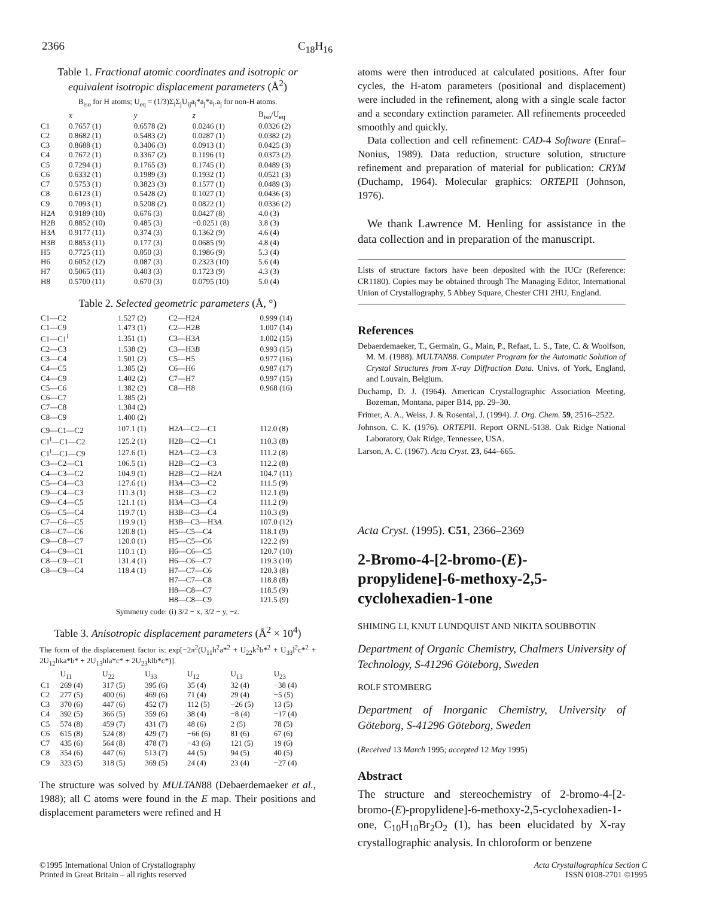2366 C<sub>18</sub>H<sub>16</sub>
Table 1. Fractional atomic coordinates and isotropic or equivalent isotropic displacement parameters (Å<sup>2</sup>)
B<sub>iso</sub> for H atoms; U<sub>eq</sub> = (1/3)Σ<sub>i</sub>Σ<sub>j</sub>U<sub>ij</sub>a<sub>i</sub>*a<sub>j</sub>*a<sub>i</sub>.a<sub>j</sub> for non-H atoms.
| | x | y | z | B<sub>iso</sub>/U<sub>eq</sub> |
| --- | --- | --- | --- | --- |
| C1 | 0.7657 (1) | 0.6578 (2) | 0.0246 (1) | 0.0326 (2) |
| C2 | 0.8682 (1) | 0.5483 (2) | 0.0287 (1) | 0.0382 (2) |
| C3 | 0.8688 (1) | 0.3406 (3) | 0.0913 (1) | 0.0425 (3) |
| C4 | 0.7672 (1) | 0.3367 (2) | 0.1196 (1) | 0.0373 (2) |
| C5 | 0.7294 (1) | 0.1765 (3) | 0.1745 (1) | 0.0489 (3) |
| C6 | 0.6332 (1) | 0.1989 (3) | 0.1932 (1) | 0.0521 (3) |
| C7 | 0.5753 (1) | 0.3823 (3) | 0.1577 (1) | 0.0489 (3) |
| C8 | 0.6123 (1) | 0.5428 (2) | 0.1027 (1) | 0.0436 (3) |
| C9 | 0.7093 (1) | 0.5208 (2) | 0.0822 (1) | 0.0336 (2) |
| H2 A | 0.9189 (10) | 0.676 (3) | 0.0427 (8) | 4.0 (3) |
| H2 B | 0.8852 (10) | 0.485 (3) | −0.0251 (8) | 3.8 (3) |
| H3 A | 0.9177 (11) | 0.374 (3) | 0.1362 (9) | 4.6 (4) |
| H3 B | 0.8853 (11) | 0.177 (3) | 0.0685 (9) | 4.8 (4) |
| H5 | 0.7725 (11) | 0.050 (3) | 0.1986 (9) | 5.3 (4) |
| H6 | 0.6052 (12) | 0.087 (3) | 0.2323 (10) | 5.6 (4) |
| H7 | 0.5065 (11) | 0.403 (3) | 0.1723 (9) | 4.3 (3) |
| H8 | 0.5700 (11) | 0.670 (3) | 0.0795 (10) | 5.0 (4) |
Table 2. Selected geometric parameters (Å, °)
| C1—C2 | 1.527 (2) | C2—H2 A | 0.999 (14) |
| C1—C9 | 1.473 (1) | C2—H2 B | 1.007 (14) |
| C1—C1<sup>i</sup> | 1.351 (1) | C3—H3 A | 1.002 (15) |
| C2—C3 | 1.538 (2) | C3—H3 B | 0.993 (15) |
| C3—C4 | 1.501 (2) | C5—H5 | 0.977 (16) |
| C4—C5 | 1.385 (2) | C6—H6 | 0.987 (17) |
| C4—C9 | 1.402 (2) | C7—H7 | 0.997 (15) |
| C5—C6 | 1.382 (2) | C8—H8 | 0.968 (16) |
| C6—C7 | 1.385 (2) | | |
| C7—C8 | 1.384 (2) | | |
| C8—C9 | 1.400 (2) | | |
| C9—C1—C2 | 107.1 (1) | H2 A —C2—C1 | 112.0 (8) |
| C1<sup>i</sup>—C1—C2 | 125.2 (1) | H2 B —C2—C1 | 110.3 (8) |
| C1<sup>i</sup>—C1—C9 | 127.6 (1) | H2 A —C2—C3 | 111.2 (8) |
| C3—C2—C1 | 106.5 (1) | H2 B —C2—C3 | 112.2 (8) |
| C4—C3—C2 | 104.9 (1) | H2 B —C2—H2 A | 104.7 (11) |
| C5—C4—C3 | 127.6 (1) | H3 A —C3—C2 | 111.5 (9) |
| C9—C4—C3 | 111.3 (1) | H3 B —C3—C2 | 112.1 (9) |
| C9—C4—C5 | 121.1 (1) | H3 A —C3—C4 | 111.2 (9) |
| C6—C5—C4 | 119.7 (1) | H3 B —C3—C4 | 110.3 (9) |
| C7—C6—C5 | 119.9 (1) | H3 B —C3—H3 A | 107.0 (12) |
| C8—C7—C6 | 120.8 (1) | H5—C5—C4 | 118.1 (9) |
| C9—C8—C7 | 120.0 (1) | H5—C5—C6 | 122.2 (9) |
| C4—C9—C1 | 110.1 (1) | H6—C6—C5 | 120.7 (10) |
| C8—C9—C1 | 131.4 (1) | H6—C6—C7 | 119.3 (10) |
| C8—C9—C4 | 118.4 (1) | H7—C7—C6 | 120.3 (8) |
| | | H7—C7—C8 | 118.8 (8) |
| | | H8—C8—C7 | 118.5 (9) |
| | | H8—C8—C9 | 121.5 (9) |
Symmetry code: (i) 3/2 − x, 3/2 − y, −z.
Table 3. Anisotropic displacement parameters (Å<sup>2</sup> × 10<sup>4</sup>)
The form of the displacement factor is: exp[−2π<sup>2</sup>(U<sub>11</sub>h<sup>2</sup>a*<sup>2</sup> + U<sub>22</sub>k<sup>2</sup>b*<sup>2</sup> + U<sub>33</sub>l<sup>2</sup>c*<sup>2</sup> + 2U<sub>12</sub>hka*b* + 2U<sub>13</sub>hla*c* + 2U<sub>23</sub>klb*c*)].
| | U<sub>11</sub> | U<sub>22</sub> | U<sub>33</sub> | U<sub>12</sub> | U<sub>13</sub> | U<sub>23</sub> |
| --- | --- | --- | --- | --- | --- | --- |
| C1 | 269 (4) | 317 (5) | 395 (6) | 35 (4) | 32 (4) | −38 (4) |
| C2 | 277 (5) | 400 (6) | 469 (6) | 71 (4) | 29 (4) | −5 (5) |
| C3 | 370 (6) | 447 (6) | 452 (7) | 112 (5) | −26 (5) | 13 (5) |
| C4 | 392 (5) | 366 (5) | 359 (6) | 38 (4) | −8 (4) | −17 (4) |
| C5 | 574 (8) | 459 (7) | 431 (7) | 48 (6) | 2 (5) | 78 (5) |
| C6 | 615 (8) | 524 (8) | 429 (7) | −66 (6) | 81 (6) | 67 (6) |
| C7 | 435 (6) | 564 (8) | 478 (7) | −43 (6) | 121 (5) | 19 (6) |
| C8 | 354 (6) | 447 (6) | 513 (7) | 44 (5) | 94 (5) | 40 (5) |
| C9 | 323 (5) | 318 (5) | 369 (5) | 24 (4) | 23 (4) | −27 (4) |
The structure was solved by MULTAN88 (Debaerdemaeker et al., 1988); all C atoms were found in the E map. Their positions and displacement parameters were refined and H
atoms were then introduced at calculated positions. After four cycles, the H-atom parameters (positional and displacement) were included in the refinement, along with a single scale factor and a secondary extinction parameter. All refinements proceeded smoothly and quickly.
Data collection and cell refinement: CAD-4 Software (Enraf–Nonius, 1989). Data reduction, structure solution, structure refinement and preparation of material for publication: CRYM (Duchamp, 1964). Molecular graphics: ORTEPII (Johnson, 1976).
We thank Lawrence M. Henling for assistance in the data collection and in preparation of the manuscript.
Lists of structure factors have been deposited with the IUCr (Reference: CR1180). Copies may be obtained through The Managing Editor, International Union of Crystallography, 5 Abbey Square, Chester CH1 2HU, England.
References
Debaerdemaeker, T., Germain, G., Main, P., Refaat, L. S., Tate, C. & Woolfson, M. M. (1988). MULTAN88. Computer Program for the Automatic Solution of Crystal Structures from X-ray Diffraction Data. Univs. of York, England, and Louvain, Belgium.
Duchamp, D. J. (1964). American Crystallographic Association Meeting, Bozeman, Montana, paper B14, pp. 29–30.
Frimer, A. A., Weiss, J. & Rosental, J. (1994). J. Org. Chem. 59, 2516–2522.
Johnson, C. K. (1976). ORTEPII. Report ORNL-5138. Oak Ridge National Laboratory, Oak Ridge, Tennessee, USA.
Larson, A. C. (1967). Acta Cryst. 23, 644–665.
Acta Cryst. (1995). C51, 2366–2369
2-Bromo-4-[2-bromo-(E)-propylidene]-6-methoxy-2,5-cyclohexadien-1-one
SHIMING LI, KNUT LUNDQUIST AND NIKITA SOUBBOTIN
Department of Organic Chemistry, Chalmers University of Technology, S-41296 Göteborg, Sweden
ROLF STOMBERG
Department of Inorganic Chemistry, University of Göteborg, S-41296 Göteborg, Sweden
(Received 13 March 1995; accepted 12 May 1995)
Abstract
The structure and stereochemistry of 2-bromo-4-[2-bromo-(E)-propylidene]-6-methoxy-2,5-cyclohexadien-1-one, C<sub>10</sub>H<sub>10</sub>Br<sub>2</sub>O<sub>2</sub> (1), has been elucidated by X-ray crystallographic analysis. In chloroform or benzene
©1995 International Union of Crystallography
Printed in Great Britain – all rights reserved Acta Crystallographica Section C
ISSN 0108-2701 ©1995